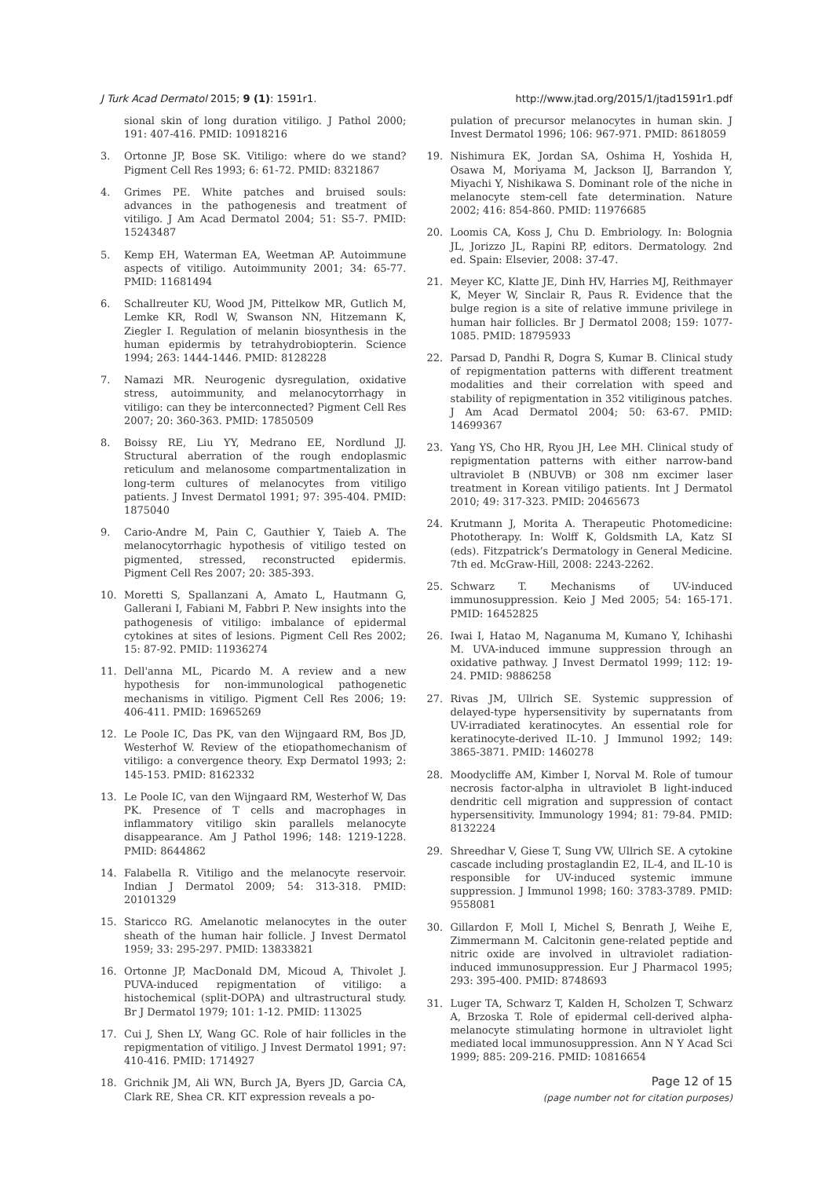J Turk Acad Dermatol 2015; 9 (1): 1591r1. http://www.jtad.org/2015/1/jtad1591r1.pdf
sional skin of long duration vitiligo. J Pathol 2000; 191: 407-416. PMID: 10918216
3. Ortonne JP, Bose SK. Vitiligo: where do we stand? Pigment Cell Res 1993; 6: 61-72. PMID: 8321867
4. Grimes PE. White patches and bruised souls: advances in the pathogenesis and treatment of vitiligo. J Am Acad Dermatol 2004; 51: S5-7. PMID: 15243487
5. Kemp EH, Waterman EA, Weetman AP. Autoimmune aspects of vitiligo. Autoimmunity 2001; 34: 65-77. PMID: 11681494
6. Schallreuter KU, Wood JM, Pittelkow MR, Gutlich M, Lemke KR, Rodl W, Swanson NN, Hitzemann K, Ziegler I. Regulation of melanin biosynthesis in the human epidermis by tetrahydrobiopterin. Science 1994; 263: 1444-1446. PMID: 8128228
7. Namazi MR. Neurogenic dysregulation, oxidative stress, autoimmunity, and melanocytorrhagy in vitiligo: can they be interconnected? Pigment Cell Res 2007; 20: 360-363. PMID: 17850509
8. Boissy RE, Liu YY, Medrano EE, Nordlund JJ. Structural aberration of the rough endoplasmic reticulum and melanosome compartmentalization in long-term cultures of melanocytes from vitiligo patients. J Invest Dermatol 1991; 97: 395-404. PMID: 1875040
9. Cario-Andre M, Pain C, Gauthier Y, Taieb A. The melanocytorrhagic hypothesis of vitiligo tested on pigmented, stressed, reconstructed epidermis. Pigment Cell Res 2007; 20: 385-393.
10. Moretti S, Spallanzani A, Amato L, Hautmann G, Gallerani I, Fabiani M, Fabbri P. New insights into the pathogenesis of vitiligo: imbalance of epidermal cytokines at sites of lesions. Pigment Cell Res 2002; 15: 87-92. PMID: 11936274
11. Dell'anna ML, Picardo M. A review and a new hypothesis for non-immunological pathogenetic mechanisms in vitiligo. Pigment Cell Res 2006; 19: 406-411. PMID: 16965269
12. Le Poole IC, Das PK, van den Wijngaard RM, Bos JD, Westerhof W. Review of the etiopathomechanism of vitiligo: a convergence theory. Exp Dermatol 1993; 2: 145-153. PMID: 8162332
13. Le Poole IC, van den Wijngaard RM, Westerhof W, Das PK. Presence of T cells and macrophages in inflammatory vitiligo skin parallels melanocyte disappearance. Am J Pathol 1996; 148: 1219-1228. PMID: 8644862
14. Falabella R. Vitiligo and the melanocyte reservoir. Indian J Dermatol 2009; 54: 313-318. PMID: 20101329
15. Staricco RG. Amelanotic melanocytes in the outer sheath of the human hair follicle. J Invest Dermatol 1959; 33: 295-297. PMID: 13833821
16. Ortonne JP, MacDonald DM, Micoud A, Thivolet J. PUVA-induced repigmentation of vitiligo: a histochemical (split-DOPA) and ultrastructural study. Br J Dermatol 1979; 101: 1-12. PMID: 113025
17. Cui J, Shen LY, Wang GC. Role of hair follicles in the repigmentation of vitiligo. J Invest Dermatol 1991; 97: 410-416. PMID: 1714927
18. Grichnik JM, Ali WN, Burch JA, Byers JD, Garcia CA, Clark RE, Shea CR. KIT expression reveals a po-
pulation of precursor melanocytes in human skin. J Invest Dermatol 1996; 106: 967-971. PMID: 8618059
19. Nishimura EK, Jordan SA, Oshima H, Yoshida H, Osawa M, Moriyama M, Jackson IJ, Barrandon Y, Miyachi Y, Nishikawa S. Dominant role of the niche in melanocyte stem-cell fate determination. Nature 2002; 416: 854-860. PMID: 11976685
20. Loomis CA, Koss J, Chu D. Embriology. In: Bolognia JL, Jorizzo JL, Rapini RP, editors. Dermatology. 2nd ed. Spain: Elsevier, 2008: 37-47.
21. Meyer KC, Klatte JE, Dinh HV, Harries MJ, Reithmayer K, Meyer W, Sinclair R, Paus R. Evidence that the bulge region is a site of relative immune privilege in human hair follicles. Br J Dermatol 2008; 159: 1077-1085. PMID: 18795933
22. Parsad D, Pandhi R, Dogra S, Kumar B. Clinical study of repigmentation patterns with different treatment modalities and their correlation with speed and stability of repigmentation in 352 vitiliginous patches. J Am Acad Dermatol 2004; 50: 63-67. PMID: 14699367
23. Yang YS, Cho HR, Ryou JH, Lee MH. Clinical study of repigmentation patterns with either narrow-band ultraviolet B (NBUVB) or 308 nm excimer laser treatment in Korean vitiligo patients. Int J Dermatol 2010; 49: 317-323. PMID: 20465673
24. Krutmann J, Morita A. Therapeutic Photomedicine: Phototherapy. In: Wolff K, Goldsmith LA, Katz SI (eds). Fitzpatrick’s Dermatology in General Medicine. 7th ed. McGraw-Hill, 2008: 2243-2262.
25. Schwarz T. Mechanisms of UV-induced immunosuppression. Keio J Med 2005; 54: 165-171. PMID: 16452825
26. Iwai I, Hatao M, Naganuma M, Kumano Y, Ichihashi M. UVA-induced immune suppression through an oxidative pathway. J Invest Dermatol 1999; 112: 19-24. PMID: 9886258
27. Rivas JM, Ullrich SE. Systemic suppression of delayed-type hypersensitivity by supernatants from UV-irradiated keratinocytes. An essential role for keratinocyte-derived IL-10. J Immunol 1992; 149: 3865-3871. PMID: 1460278
28. Moodycliffe AM, Kimber I, Norval M. Role of tumour necrosis factor-alpha in ultraviolet B light-induced dendritic cell migration and suppression of contact hypersensitivity. Immunology 1994; 81: 79-84. PMID: 8132224
29. Shreedhar V, Giese T, Sung VW, Ullrich SE. A cytokine cascade including prostaglandin E2, IL-4, and IL-10 is responsible for UV-induced systemic immune suppression. J Immunol 1998; 160: 3783-3789. PMID: 9558081
30. Gillardon F, Moll I, Michel S, Benrath J, Weihe E, Zimmermann M. Calcitonin gene-related peptide and nitric oxide are involved in ultraviolet radiation-induced immunosuppression. Eur J Pharmacol 1995; 293: 395-400. PMID: 8748693
31. Luger TA, Schwarz T, Kalden H, Scholzen T, Schwarz A, Brzoska T. Role of epidermal cell-derived alpha-melanocyte stimulating hormone in ultraviolet light mediated local immunosuppression. Ann N Y Acad Sci 1999; 885: 209-216. PMID: 10816654
Page 12 of 15
(page number not for citation purposes)